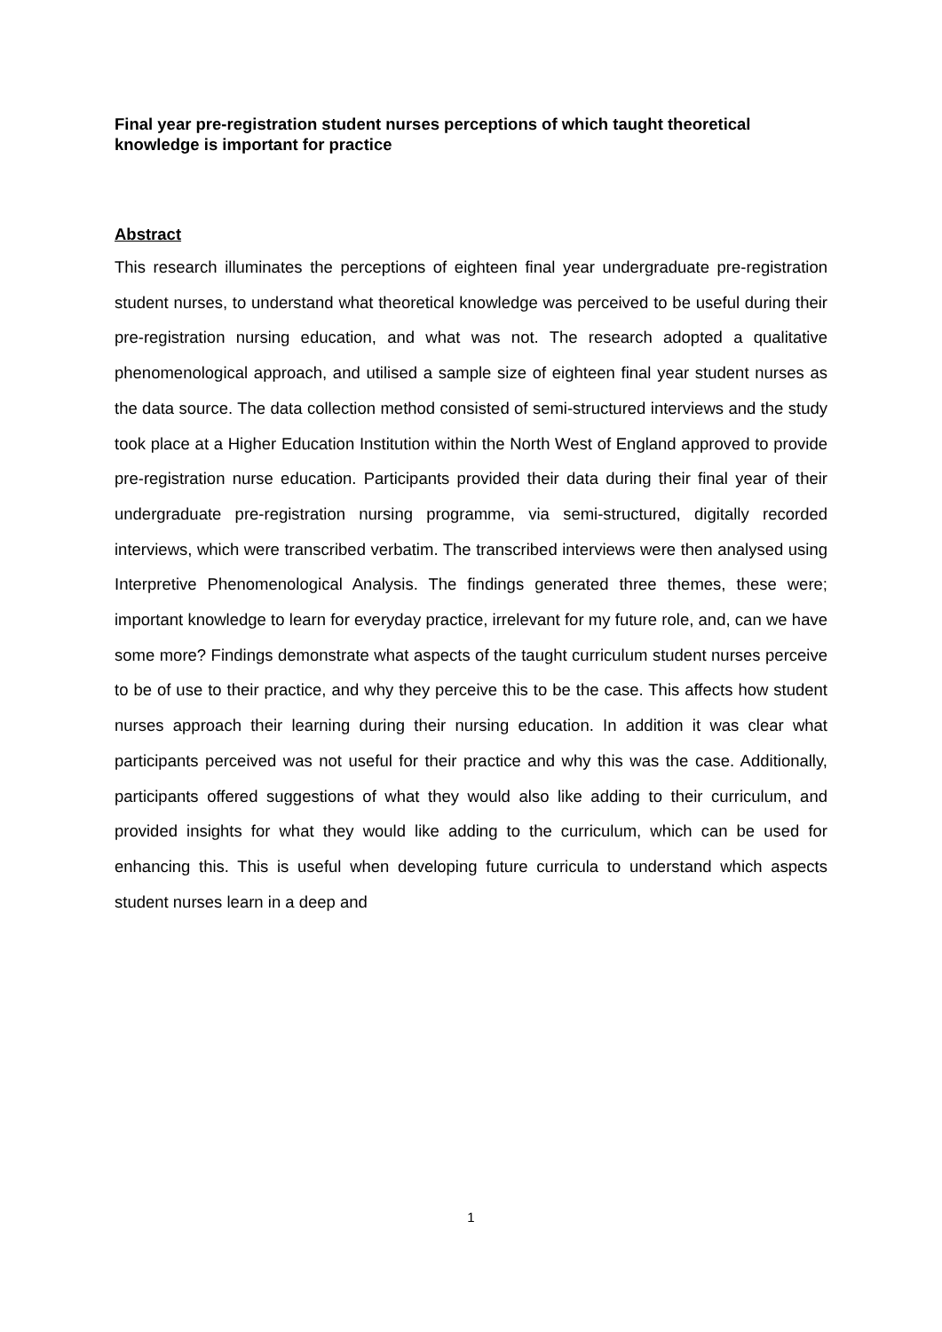Final year pre-registration student nurses perceptions of which taught theoretical knowledge is important for practice
Abstract
This research illuminates the perceptions of eighteen final year undergraduate pre-registration student nurses, to understand what theoretical knowledge was perceived to be useful during their pre-registration nursing education, and what was not. The research adopted a qualitative phenomenological approach, and utilised a sample size of eighteen final year student nurses as the data source. The data collection method consisted of semi-structured interviews and the study took place at a Higher Education Institution within the North West of England approved to provide pre-registration nurse education. Participants provided their data during their final year of their undergraduate pre-registration nursing programme, via semi-structured, digitally recorded interviews, which were transcribed verbatim. The transcribed interviews were then analysed using Interpretive Phenomenological Analysis. The findings generated three themes, these were; important knowledge to learn for everyday practice, irrelevant for my future role, and, can we have some more? Findings demonstrate what aspects of the taught curriculum student nurses perceive to be of use to their practice, and why they perceive this to be the case. This affects how student nurses approach their learning during their nursing education. In addition it was clear what participants perceived was not useful for their practice and why this was the case. Additionally, participants offered suggestions of what they would also like adding to their curriculum, and provided insights for what they would like adding to the curriculum, which can be used for enhancing this. This is useful when developing future curricula to understand which aspects student nurses learn in a deep and
1